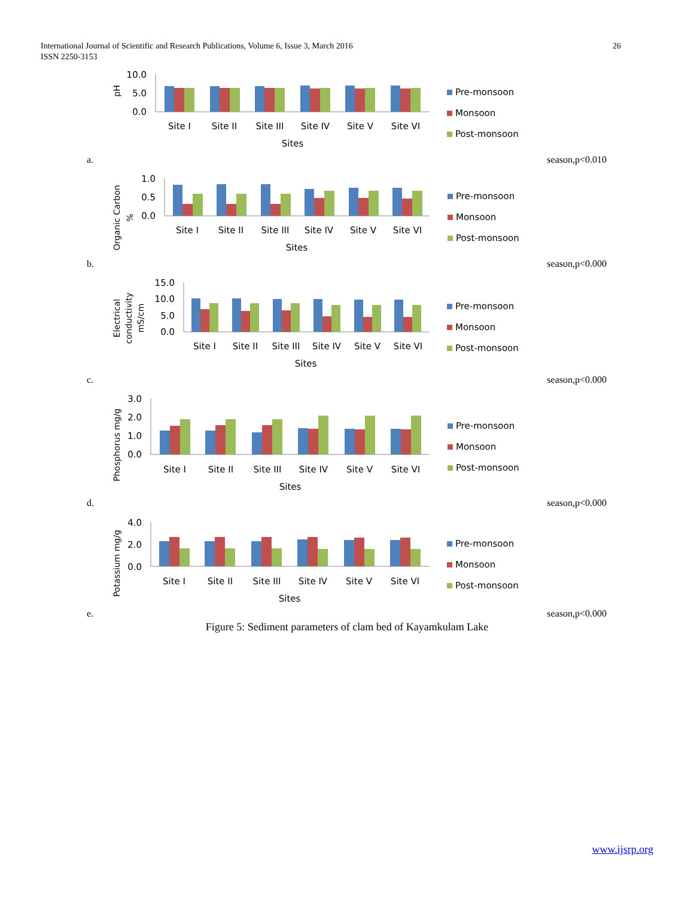International Journal of Scientific and Research Publications, Volume 6, Issue 3, March 2016
ISSN 2250-3153
26
pH
10.0
5.0
0.0
Site I
Site II
Site III
Site IV
Site V
Site VI
Sites
Pre-monsoon
Monsoon
Post-monsoon
a. season,p<0.010
Organic Carbon
%
1.0
0.5
0.0
Site I
Site II
Site III
Site IV
Site V
Site VI
Sites
Pre-monsoon
Monsoon
Post-monsoon
b. season,p<0.000
Electrical
conductivity
mS/cm
15.0
10.0
5.0
0.0
Site I
Site II
Site III
Site IV
Site V
Site VI
Sites
Pre-monsoon
Monsoon
Post-monsoon
c. season,p<0.000
Phosphorus mg/g
3.0
2.0
1.0
0.0
Site I
Site II
Site III
Site IV
Site V
Site VI
Sites
Pre-monsoon
Monsoon
Post-monsoon
d. season,p<0.000
Potassium mg/g
4.0
2.0
0.0
Site I
Site II
Site III
Site IV
Site V
Site VI
Sites
Pre-monsoon
Monsoon
Post-monsoon
e. season,p<0.000
Figure 5: Sediment parameters of clam bed of Kayamkulam Lake
www.ijsrp.org